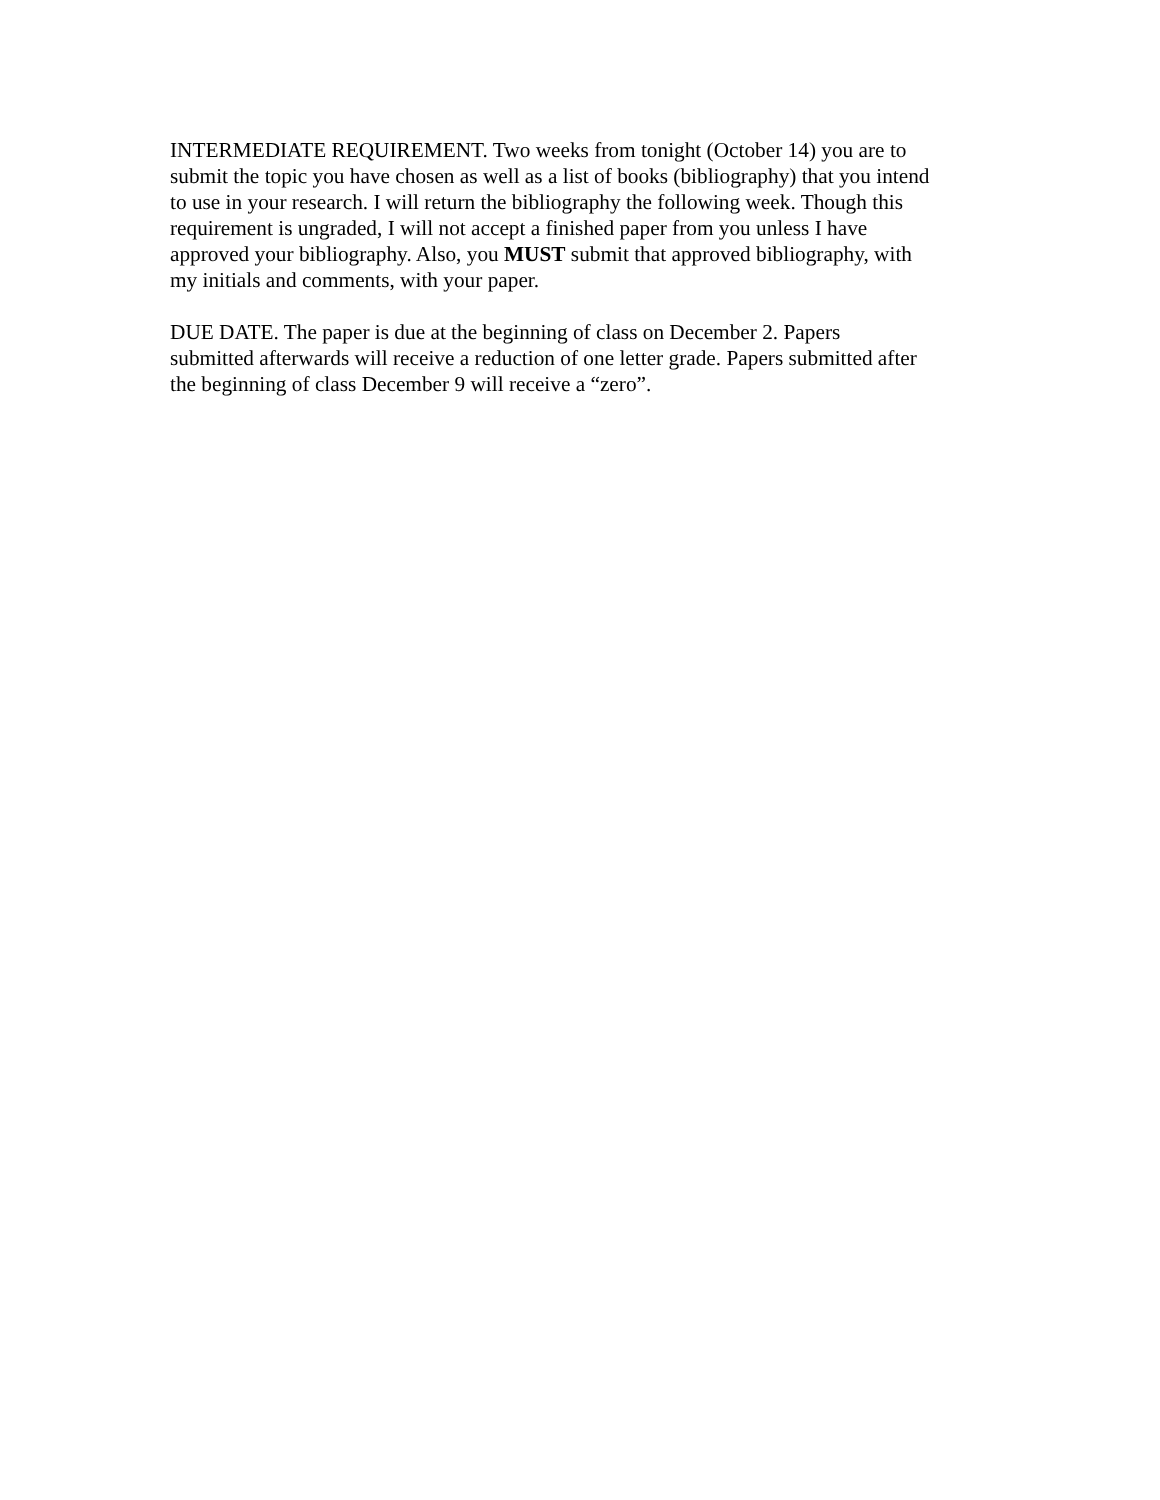INTERMEDIATE REQUIREMENT. Two weeks from tonight (October 14) you are to submit the topic you have chosen as well as a list of books (bibliography) that you intend to use in your research. I will return the bibliography the following week. Though this requirement is ungraded, I will not accept a finished paper from you unless I have approved your bibliography. Also, you MUST submit that approved bibliography, with my initials and comments, with your paper.
DUE DATE. The paper is due at the beginning of class on December 2. Papers submitted afterwards will receive a reduction of one letter grade. Papers submitted after the beginning of class December 9 will receive a “zero”.